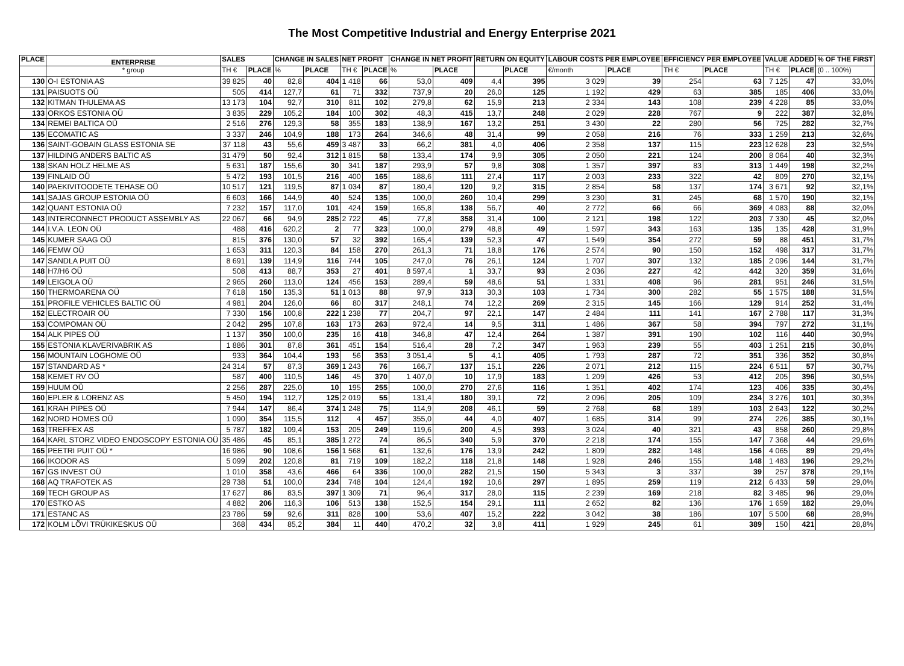The Most Competitive Industrial and Energy Enterprise 2021
| PLACE | ENTERPRISE | SALES | | CHANGE IN SALES | | NET PROFIT | | CHANGE IN NET PROFIT | | RETURN ON EQUITY | | LABOUR COSTS PER EMPLOYEE | | EFFICIENCY PER EMPLOYEE | | VALUE ADDED | | % OF THE FIRST |
| --- | --- | --- | --- | --- | --- | --- | --- | --- | --- | --- | --- | --- | --- | --- | --- | --- | --- | --- |
| | * group | TH € | PLACE | % | PLACE | TH € | PLACE | % | PLACE | | PLACE | €/month | PLACE | TH € | PLACE | TH € | PLACE | (0 .. 100%) |
| 130 | O-I ESTONIA AS | 39 825 | 40 | 82,8 | 404 | 1 418 | 66 | 53,0 | 409 | 4,4 | 395 | 3 029 | 39 | 254 | 63 | 7 125 | 47 | 33,0% |
| 131 | PAISUOTS OÜ | 505 | 414 | 127,7 | 61 | 71 | 332 | 737,9 | 20 | 26,0 | 125 | 1 192 | 429 | 63 | 385 | 185 | 406 | 33,0% |
| 132 | KITMAN THULEMA AS | 13 173 | 104 | 92,7 | 310 | 811 | 102 | 279,8 | 62 | 15,9 | 213 | 2 334 | 143 | 108 | 239 | 4 228 | 85 | 33,0% |
| 133 | ORKOS ESTONIA OÜ | 3 835 | 229 | 105,2 | 184 | 100 | 302 | 48,3 | 415 | 13,7 | 248 | 2 029 | 228 | 767 | 9 | 222 | 387 | 32,8% |
| 134 | REMEI BALTICA OÜ | 2 516 | 276 | 129,3 | 58 | 355 | 183 | 138,9 | 167 | 13,2 | 251 | 3 430 | 22 | 280 | 56 | 725 | 282 | 32,7% |
| 135 | ECOMATIC AS | 3 337 | 246 | 104,9 | 188 | 173 | 264 | 346,6 | 48 | 31,4 | 99 | 2 058 | 216 | 76 | 333 | 1 259 | 213 | 32,6% |
| 136 | SAINT-GOBAIN GLASS ESTONIA SE | 37 118 | 43 | 55,6 | 459 | 3 487 | 33 | 66,2 | 381 | 4,0 | 406 | 2 358 | 137 | 115 | 223 | 12 628 | 23 | 32,5% |
| 137 | HILDING ANDERS BALTIC AS | 31 479 | 50 | 92,4 | 312 | 1 815 | 58 | 133,4 | 174 | 9,9 | 305 | 2 050 | 221 | 124 | 200 | 8 064 | 40 | 32,3% |
| 138 | SKAN HOLZ HELME AS | 5 631 | 187 | 155,6 | 30 | 341 | 187 | 293,9 | 57 | 9,8 | 308 | 1 357 | 397 | 83 | 313 | 1 449 | 198 | 32,2% |
| 139 | FINLAID OÜ | 5 472 | 193 | 101,5 | 216 | 400 | 165 | 188,6 | 111 | 27,4 | 117 | 2 003 | 233 | 322 | 42 | 809 | 270 | 32,1% |
| 140 | PAEKIVITOODETE TEHASE OÜ | 10 517 | 121 | 119,5 | 87 | 1 034 | 87 | 180,4 | 120 | 9,2 | 315 | 2 854 | 58 | 137 | 174 | 3 671 | 92 | 32,1% |
| 141 | SAJAS GROUP ESTONIA OÜ | 6 603 | 166 | 144,9 | 40 | 524 | 135 | 100,0 | 260 | 10,4 | 299 | 3 230 | 31 | 245 | 68 | 1 570 | 190 | 32,1% |
| 142 | QUANT ESTONIA OÜ | 7 232 | 157 | 117,0 | 101 | 424 | 159 | 165,8 | 138 | 56,7 | 40 | 2 772 | 66 | 66 | 369 | 4 083 | 88 | 32,0% |
| 143 | INTERCONNECT PRODUCT ASSEMBLY AS | 22 067 | 66 | 94,9 | 285 | 2 722 | 45 | 77,8 | 358 | 31,4 | 100 | 2 121 | 198 | 122 | 203 | 7 330 | 45 | 32,0% |
| 144 | I.V.A. LEON OÜ | 488 | 416 | 620,2 | 2 | 77 | 323 | 100,0 | 279 | 48,8 | 49 | 1 597 | 343 | 163 | 135 | 135 | 428 | 31,9% |
| 145 | KUMER SAAG OÜ | 815 | 376 | 130,0 | 57 | 32 | 392 | 165,4 | 139 | 52,3 | 47 | 1 549 | 354 | 272 | 59 | 88 | 451 | 31,7% |
| 146 | FEMW OÜ | 1 653 | 311 | 120,3 | 84 | 158 | 270 | 261,3 | 71 | 18,8 | 176 | 2 574 | 90 | 150 | 152 | 498 | 317 | 31,7% |
| 147 | SANDLA PUIT OÜ | 8 691 | 139 | 114,9 | 116 | 744 | 105 | 247,0 | 76 | 26,1 | 124 | 1 707 | 307 | 132 | 185 | 2 096 | 144 | 31,7% |
| 148 | H7/H6 OÜ | 508 | 413 | 88,7 | 353 | 27 | 401 | 8 597,4 | 1 | 33,7 | 93 | 2 036 | 227 | 42 | 442 | 320 | 359 | 31,6% |
| 149 | LEIGOLA OÜ | 2 965 | 260 | 113,0 | 124 | 456 | 153 | 289,4 | 59 | 48,6 | 51 | 1 331 | 408 | 96 | 281 | 951 | 246 | 31,5% |
| 150 | THERMOARENA OÜ | 7 618 | 150 | 135,3 | 51 | 1 013 | 88 | 97,9 | 313 | 30,3 | 103 | 1 734 | 300 | 282 | 55 | 1 575 | 188 | 31,5% |
| 151 | PROFILE VEHICLES BALTIC OÜ | 4 981 | 204 | 126,0 | 66 | 80 | 317 | 248,1 | 74 | 12,2 | 269 | 2 315 | 145 | 166 | 129 | 914 | 252 | 31,4% |
| 152 | ELECTROAIR OÜ | 7 330 | 156 | 100,8 | 222 | 1 238 | 77 | 204,7 | 97 | 22,1 | 147 | 2 484 | 111 | 141 | 167 | 2 788 | 117 | 31,3% |
| 153 | COMPOMAN OÜ | 2 042 | 295 | 107,8 | 163 | 173 | 263 | 972,4 | 14 | 9,5 | 311 | 1 486 | 367 | 58 | 394 | 797 | 272 | 31,1% |
| 154 | ALK PIPES OÜ | 1 137 | 350 | 100,0 | 235 | 16 | 418 | 346,8 | 47 | 12,4 | 264 | 1 387 | 391 | 190 | 102 | 116 | 440 | 30,9% |
| 155 | ESTONIA KLAVERIVABRIK AS | 1 886 | 301 | 87,8 | 361 | 451 | 154 | 516,4 | 28 | 7,2 | 347 | 1 963 | 239 | 55 | 403 | 1 251 | 215 | 30,8% |
| 156 | MOUNTAIN LOGHOME OÜ | 933 | 364 | 104,4 | 193 | 56 | 353 | 3 051,4 | 5 | 4,1 | 405 | 1 793 | 287 | 72 | 351 | 336 | 352 | 30,8% |
| 157 | STANDARD AS * | 24 314 | 57 | 87,3 | 369 | 1 243 | 76 | 166,7 | 137 | 15,1 | 226 | 2 071 | 212 | 115 | 224 | 6 511 | 57 | 30,7% |
| 158 | KEMET RV OÜ | 587 | 400 | 110,5 | 146 | 45 | 370 | 1 407,0 | 10 | 17,9 | 183 | 1 209 | 426 | 53 | 412 | 205 | 396 | 30,5% |
| 159 | HUUM OÜ | 2 256 | 287 | 225,0 | 10 | 195 | 255 | 100,0 | 270 | 27,6 | 116 | 1 351 | 402 | 174 | 123 | 406 | 335 | 30,4% |
| 160 | EPLER & LORENZ AS | 5 450 | 194 | 112,7 | 125 | 2 019 | 55 | 131,4 | 180 | 39,1 | 72 | 2 096 | 205 | 109 | 234 | 3 276 | 101 | 30,3% |
| 161 | KRAH PIPES OÜ | 7 944 | 147 | 86,4 | 374 | 1 248 | 75 | 114,9 | 208 | 46,1 | 59 | 2 768 | 68 | 189 | 103 | 2 643 | 122 | 30,2% |
| 162 | NORD HOMES OÜ | 1 090 | 354 | 115,5 | 112 | 4 | 457 | 355,0 | 44 | 4,0 | 407 | 1 685 | 314 | 99 | 274 | 226 | 385 | 30,1% |
| 163 | TREFFEX AS | 5 787 | 182 | 109,4 | 153 | 205 | 249 | 119,6 | 200 | 4,5 | 393 | 3 024 | 40 | 321 | 43 | 858 | 260 | 29,8% |
| 164 | KARL STORZ VIDEO ENDOSCOPY ESTONIA OÜ | 35 486 | 45 | 85,1 | 385 | 1 272 | 74 | 86,5 | 340 | 5,9 | 370 | 2 218 | 174 | 155 | 147 | 7 368 | 44 | 29,6% |
| 165 | PEETRI PUIT OÜ * | 16 986 | 90 | 108,6 | 156 | 1 568 | 61 | 132,6 | 176 | 13,9 | 242 | 1 809 | 282 | 148 | 156 | 4 065 | 89 | 29,4% |
| 166 | IKODOR AS | 5 099 | 202 | 120,8 | 81 | 719 | 109 | 182,2 | 118 | 21,8 | 148 | 1 928 | 246 | 155 | 148 | 1 483 | 196 | 29,2% |
| 167 | GS INVEST OÜ | 1 010 | 358 | 43,6 | 466 | 64 | 336 | 100,0 | 282 | 21,5 | 150 | 5 343 | 3 | 337 | 39 | 257 | 378 | 29,1% |
| 168 | AQ TRAFOTEK AS | 29 738 | 51 | 100,0 | 234 | 748 | 104 | 124,4 | 192 | 10,6 | 297 | 1 895 | 259 | 119 | 212 | 6 433 | 59 | 29,0% |
| 169 | TECH GROUP AS | 17 627 | 86 | 83,5 | 397 | 1 309 | 71 | 96,4 | 317 | 28,0 | 115 | 2 239 | 169 | 218 | 82 | 3 485 | 96 | 29,0% |
| 170 | ESTKO AS | 4 882 | 206 | 116,3 | 106 | 513 | 138 | 152,5 | 154 | 29,1 | 111 | 2 652 | 82 | 136 | 176 | 1 659 | 182 | 29,0% |
| 171 | ESTANC AS | 23 786 | 59 | 92,6 | 311 | 828 | 100 | 53,6 | 407 | 15,2 | 222 | 3 042 | 38 | 186 | 107 | 5 500 | 68 | 28,9% |
| 172 | KOLM LÕVI TRÜKIKESKUS OÜ | 368 | 434 | 85,2 | 384 | 11 | 440 | 470,2 | 32 | 3,8 | 411 | 1 929 | 245 | 61 | 389 | 150 | 421 | 28,8% |